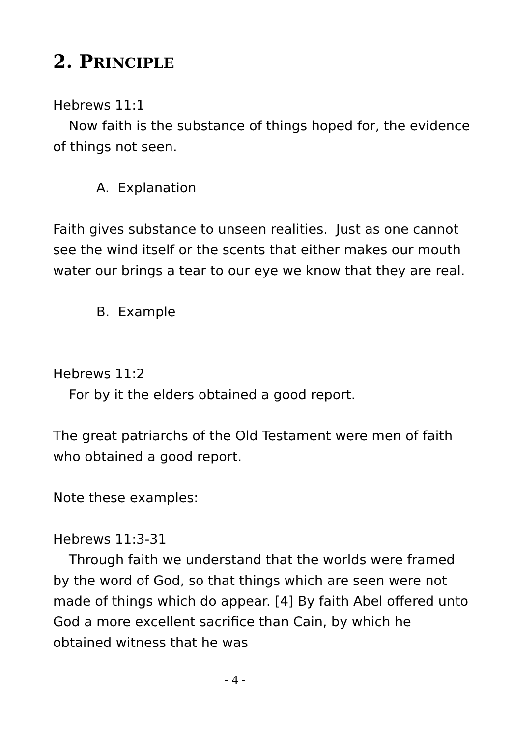2. PRINCIPLE
Hebrews 11:1
Now faith is the substance of things hoped for, the evidence of things not seen.
A. Explanation
Faith gives substance to unseen realities. Just as one cannot see the wind itself or the scents that either makes our mouth water our brings a tear to our eye we know that they are real.
B. Example
Hebrews 11:2
For by it the elders obtained a good report.
The great patriarchs of the Old Testament were men of faith who obtained a good report.
Note these examples:
Hebrews 11:3-31
Through faith we understand that the worlds were framed by the word of God, so that things which are seen were not made of things which do appear. [4] By faith Abel offered unto God a more excellent sacrifice than Cain, by which he obtained witness that he was
- 4 -